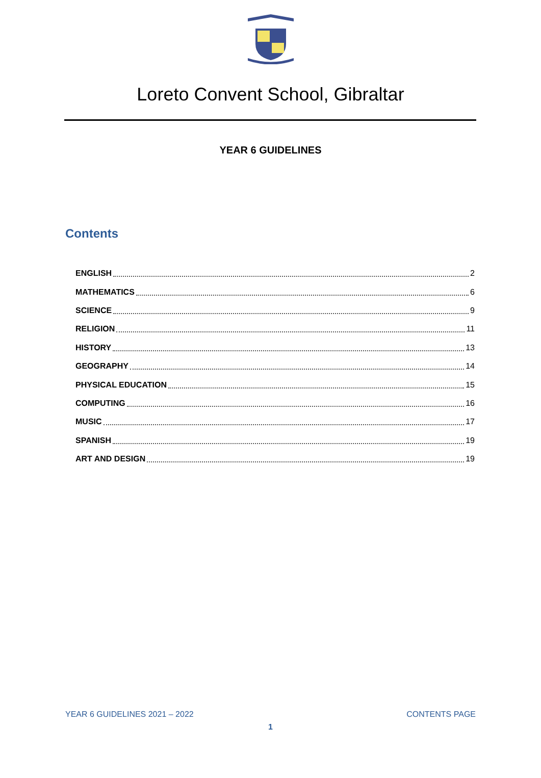Loreto Convent School, Gibraltar
YEAR 6 GUIDELINES
Contents
ENGLISH 2
MATHEMATICS 6
SCIENCE 9
RELIGION 11
HISTORY 13
GEOGRAPHY 14
PHYSICAL EDUCATION 15
COMPUTING 16
MUSIC 17
SPANISH 19
ART AND DESIGN 19
YEAR 6 GUIDELINES 2021 – 2022 CONTENTS PAGE
1